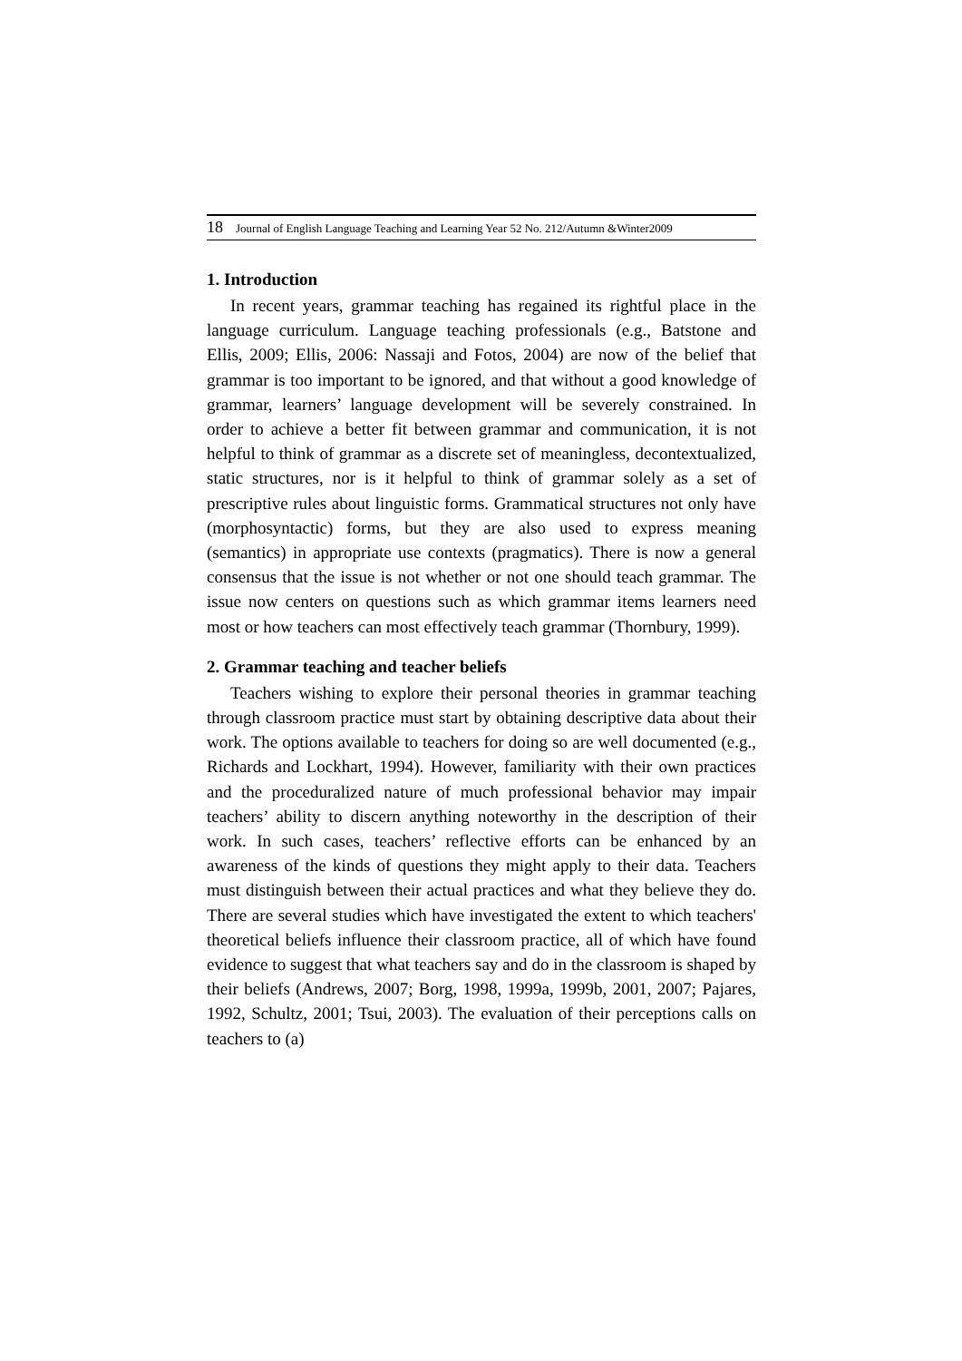18 Journal of English Language Teaching and Learning Year 52 No. 212/Autumn &Winter2009
1. Introduction
In recent years, grammar teaching has regained its rightful place in the language curriculum. Language teaching professionals (e.g., Batstone and Ellis, 2009; Ellis, 2006: Nassaji and Fotos, 2004) are now of the belief that grammar is too important to be ignored, and that without a good knowledge of grammar, learners’ language development will be severely constrained. In order to achieve a better fit between grammar and communication, it is not helpful to think of grammar as a discrete set of meaningless, decontextualized, static structures, nor is it helpful to think of grammar solely as a set of prescriptive rules about linguistic forms. Grammatical structures not only have (morphosyntactic) forms, but they are also used to express meaning (semantics) in appropriate use contexts (pragmatics). There is now a general consensus that the issue is not whether or not one should teach grammar. The issue now centers on questions such as which grammar items learners need most or how teachers can most effectively teach grammar (Thornbury, 1999).
2. Grammar teaching and teacher beliefs
Teachers wishing to explore their personal theories in grammar teaching through classroom practice must start by obtaining descriptive data about their work. The options available to teachers for doing so are well documented (e.g., Richards and Lockhart, 1994). However, familiarity with their own practices and the proceduralized nature of much professional behavior may impair teachers’ ability to discern anything noteworthy in the description of their work. In such cases, teachers’ reflective efforts can be enhanced by an awareness of the kinds of questions they might apply to their data. Teachers must distinguish between their actual practices and what they believe they do. There are several studies which have investigated the extent to which teachers' theoretical beliefs influence their classroom practice, all of which have found evidence to suggest that what teachers say and do in the classroom is shaped by their beliefs (Andrews, 2007; Borg, 1998, 1999a, 1999b, 2001, 2007; Pajares, 1992, Schultz, 2001; Tsui, 2003). The evaluation of their perceptions calls on teachers to (a)